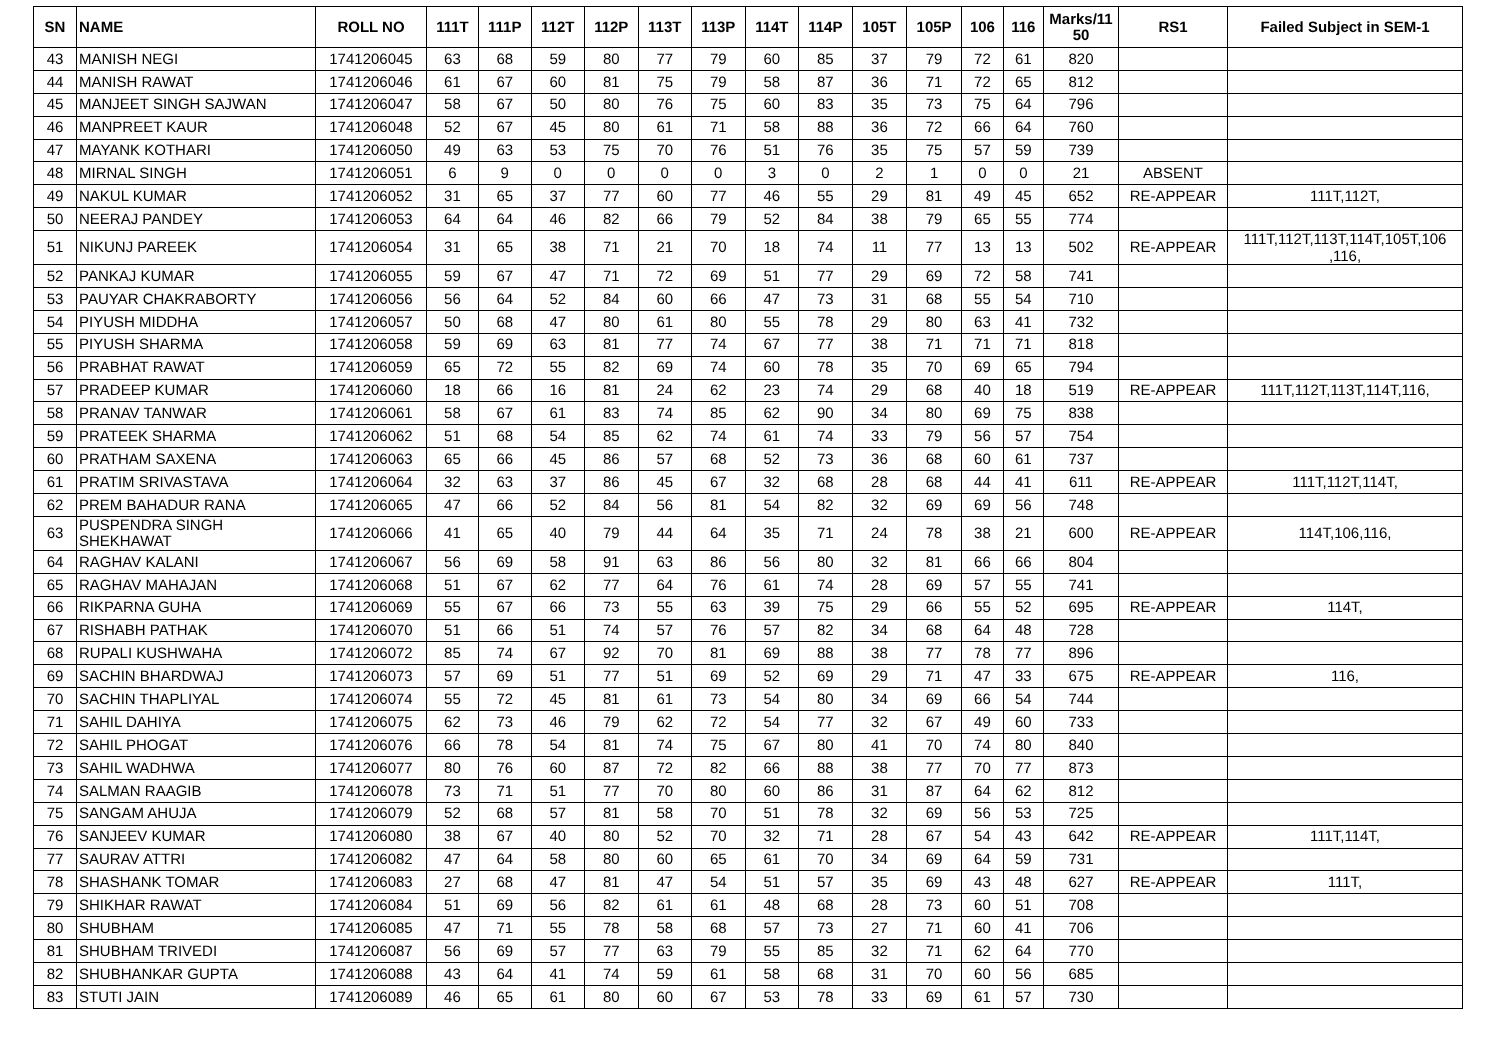| SN | NAME | ROLL NO | 111T | 111P | 112T | 112P | 113T | 113P | 114T | 114P | 105T | 105P | 106 | 116 | Marks/11 50 | RS1 | Failed Subject in SEM-1 |
| --- | --- | --- | --- | --- | --- | --- | --- | --- | --- | --- | --- | --- | --- | --- | --- | --- | --- |
| 43 | MANISH NEGI | 1741206045 | 63 | 68 | 59 | 80 | 77 | 79 | 60 | 85 | 37 | 79 | 72 | 61 | 820 | | |
| 44 | MANISH RAWAT | 1741206046 | 61 | 67 | 60 | 81 | 75 | 79 | 58 | 87 | 36 | 71 | 72 | 65 | 812 | | |
| 45 | MANJEET SINGH SAJWAN | 1741206047 | 58 | 67 | 50 | 80 | 76 | 75 | 60 | 83 | 35 | 73 | 75 | 64 | 796 | | |
| 46 | MANPREET KAUR | 1741206048 | 52 | 67 | 45 | 80 | 61 | 71 | 58 | 88 | 36 | 72 | 66 | 64 | 760 | | |
| 47 | MAYANK KOTHARI | 1741206050 | 49 | 63 | 53 | 75 | 70 | 76 | 51 | 76 | 35 | 75 | 57 | 59 | 739 | | |
| 48 | MIRNAL SINGH | 1741206051 | 6 | 9 | 0 | 0 | 0 | 0 | 3 | 0 | 2 | 1 | 0 | 0 | 21 | ABSENT | |
| 49 | NAKUL KUMAR | 1741206052 | 31 | 65 | 37 | 77 | 60 | 77 | 46 | 55 | 29 | 81 | 49 | 45 | 652 | RE-APPEAR | 111T,112T, |
| 50 | NEERAJ PANDEY | 1741206053 | 64 | 64 | 46 | 82 | 66 | 79 | 52 | 84 | 38 | 79 | 65 | 55 | 774 | | |
| 51 | NIKUNJ PAREEK | 1741206054 | 31 | 65 | 38 | 71 | 21 | 70 | 18 | 74 | 11 | 77 | 13 | 13 | 502 | RE-APPEAR | 111T,112T,113T,114T,105T,106 ,116, |
| 52 | PANKAJ KUMAR | 1741206055 | 59 | 67 | 47 | 71 | 72 | 69 | 51 | 77 | 29 | 69 | 72 | 58 | 741 | | |
| 53 | PAUYAR CHAKRABORTY | 1741206056 | 56 | 64 | 52 | 84 | 60 | 66 | 47 | 73 | 31 | 68 | 55 | 54 | 710 | | |
| 54 | PIYUSH MIDDHA | 1741206057 | 50 | 68 | 47 | 80 | 61 | 80 | 55 | 78 | 29 | 80 | 63 | 41 | 732 | | |
| 55 | PIYUSH SHARMA | 1741206058 | 59 | 69 | 63 | 81 | 77 | 74 | 67 | 77 | 38 | 71 | 71 | 71 | 818 | | |
| 56 | PRABHAT RAWAT | 1741206059 | 65 | 72 | 55 | 82 | 69 | 74 | 60 | 78 | 35 | 70 | 69 | 65 | 794 | | |
| 57 | PRADEEP KUMAR | 1741206060 | 18 | 66 | 16 | 81 | 24 | 62 | 23 | 74 | 29 | 68 | 40 | 18 | 519 | RE-APPEAR | 111T,112T,113T,114T,116, |
| 58 | PRANAV TANWAR | 1741206061 | 58 | 67 | 61 | 83 | 74 | 85 | 62 | 90 | 34 | 80 | 69 | 75 | 838 | | |
| 59 | PRATEEK SHARMA | 1741206062 | 51 | 68 | 54 | 85 | 62 | 74 | 61 | 74 | 33 | 79 | 56 | 57 | 754 | | |
| 60 | PRATHAM SAXENA | 1741206063 | 65 | 66 | 45 | 86 | 57 | 68 | 52 | 73 | 36 | 68 | 60 | 61 | 737 | | |
| 61 | PRATIM SRIVASTAVA | 1741206064 | 32 | 63 | 37 | 86 | 45 | 67 | 32 | 68 | 28 | 68 | 44 | 41 | 611 | RE-APPEAR | 111T,112T,114T, |
| 62 | PREM BAHADUR RANA | 1741206065 | 47 | 66 | 52 | 84 | 56 | 81 | 54 | 82 | 32 | 69 | 69 | 56 | 748 | | |
| 63 | PUSPENDRA SINGH SHEKHAWAT | 1741206066 | 41 | 65 | 40 | 79 | 44 | 64 | 35 | 71 | 24 | 78 | 38 | 21 | 600 | RE-APPEAR | 114T,106,116, |
| 64 | RAGHAV KALANI | 1741206067 | 56 | 69 | 58 | 91 | 63 | 86 | 56 | 80 | 32 | 81 | 66 | 66 | 804 | | |
| 65 | RAGHAV MAHAJAN | 1741206068 | 51 | 67 | 62 | 77 | 64 | 76 | 61 | 74 | 28 | 69 | 57 | 55 | 741 | | |
| 66 | RIKPARNA GUHA | 1741206069 | 55 | 67 | 66 | 73 | 55 | 63 | 39 | 75 | 29 | 66 | 55 | 52 | 695 | RE-APPEAR | 114T, |
| 67 | RISHABH PATHAK | 1741206070 | 51 | 66 | 51 | 74 | 57 | 76 | 57 | 82 | 34 | 68 | 64 | 48 | 728 | | |
| 68 | RUPALI KUSHWAHA | 1741206072 | 85 | 74 | 67 | 92 | 70 | 81 | 69 | 88 | 38 | 77 | 78 | 77 | 896 | | |
| 69 | SACHIN BHARDWAJ | 1741206073 | 57 | 69 | 51 | 77 | 51 | 69 | 52 | 69 | 29 | 71 | 47 | 33 | 675 | RE-APPEAR | 116, |
| 70 | SACHIN THAPLIYAL | 1741206074 | 55 | 72 | 45 | 81 | 61 | 73 | 54 | 80 | 34 | 69 | 66 | 54 | 744 | | |
| 71 | SAHIL DAHIYA | 1741206075 | 62 | 73 | 46 | 79 | 62 | 72 | 54 | 77 | 32 | 67 | 49 | 60 | 733 | | |
| 72 | SAHIL PHOGAT | 1741206076 | 66 | 78 | 54 | 81 | 74 | 75 | 67 | 80 | 41 | 70 | 74 | 80 | 840 | | |
| 73 | SAHIL WADHWA | 1741206077 | 80 | 76 | 60 | 87 | 72 | 82 | 66 | 88 | 38 | 77 | 70 | 77 | 873 | | |
| 74 | SALMAN RAAGIB | 1741206078 | 73 | 71 | 51 | 77 | 70 | 80 | 60 | 86 | 31 | 87 | 64 | 62 | 812 | | |
| 75 | SANGAM AHUJA | 1741206079 | 52 | 68 | 57 | 81 | 58 | 70 | 51 | 78 | 32 | 69 | 56 | 53 | 725 | | |
| 76 | SANJEEV KUMAR | 1741206080 | 38 | 67 | 40 | 80 | 52 | 70 | 32 | 71 | 28 | 67 | 54 | 43 | 642 | RE-APPEAR | 111T,114T, |
| 77 | SAURAV ATTRI | 1741206082 | 47 | 64 | 58 | 80 | 60 | 65 | 61 | 70 | 34 | 69 | 64 | 59 | 731 | | |
| 78 | SHASHANK TOMAR | 1741206083 | 27 | 68 | 47 | 81 | 47 | 54 | 51 | 57 | 35 | 69 | 43 | 48 | 627 | RE-APPEAR | 111T, |
| 79 | SHIKHAR RAWAT | 1741206084 | 51 | 69 | 56 | 82 | 61 | 61 | 48 | 68 | 28 | 73 | 60 | 51 | 708 | | |
| 80 | SHUBHAM | 1741206085 | 47 | 71 | 55 | 78 | 58 | 68 | 57 | 73 | 27 | 71 | 60 | 41 | 706 | | |
| 81 | SHUBHAM TRIVEDI | 1741206087 | 56 | 69 | 57 | 77 | 63 | 79 | 55 | 85 | 32 | 71 | 62 | 64 | 770 | | |
| 82 | SHUBHANKAR GUPTA | 1741206088 | 43 | 64 | 41 | 74 | 59 | 61 | 58 | 68 | 31 | 70 | 60 | 56 | 685 | | |
| 83 | STUTI JAIN | 1741206089 | 46 | 65 | 61 | 80 | 60 | 67 | 53 | 78 | 33 | 69 | 61 | 57 | 730 | | |